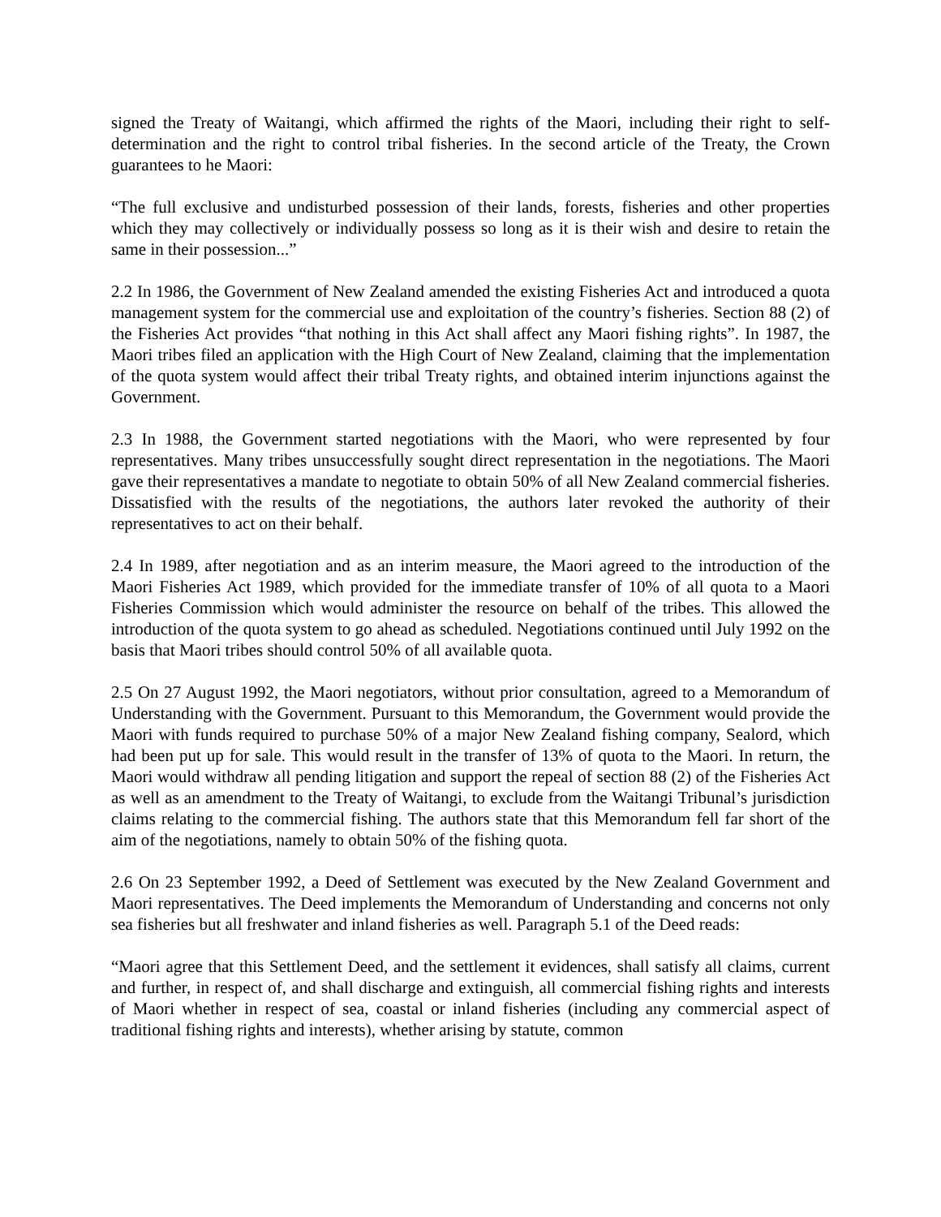signed the Treaty of Waitangi, which affirmed the rights of the Maori, including their right to self-determination and the right to control tribal fisheries. In the second article of the Treaty, the Crown guarantees to he Maori:
“The full exclusive and undisturbed possession of their lands, forests, fisheries and other properties which they may collectively or individually possess so long as it is their wish and desire to retain the same in their possession...”
2.2 In 1986, the Government of New Zealand amended the existing Fisheries Act and introduced a quota management system for the commercial use and exploitation of the country’s fisheries. Section 88 (2) of the Fisheries Act provides “that nothing in this Act shall affect any Maori fishing rights”. In 1987, the Maori tribes filed an application with the High Court of New Zealand, claiming that the implementation of the quota system would affect their tribal Treaty rights, and obtained interim injunctions against the Government.
2.3 In 1988, the Government started negotiations with the Maori, who were represented by four representatives. Many tribes unsuccessfully sought direct representation in the negotiations. The Maori gave their representatives a mandate to negotiate to obtain 50% of all New Zealand commercial fisheries. Dissatisfied with the results of the negotiations, the authors later revoked the authority of their representatives to act on their behalf.
2.4 In 1989, after negotiation and as an interim measure, the Maori agreed to the introduction of the Maori Fisheries Act 1989, which provided for the immediate transfer of 10% of all quota to a Maori Fisheries Commission which would administer the resource on behalf of the tribes. This allowed the introduction of the quota system to go ahead as scheduled. Negotiations continued until July 1992 on the basis that Maori tribes should control 50% of all available quota.
2.5 On 27 August 1992, the Maori negotiators, without prior consultation, agreed to a Memorandum of Understanding with the Government. Pursuant to this Memorandum, the Government would provide the Maori with funds required to purchase 50% of a major New Zealand fishing company, Sealord, which had been put up for sale. This would result in the transfer of 13% of quota to the Maori. In return, the Maori would withdraw all pending litigation and support the repeal of section 88 (2) of the Fisheries Act as well as an amendment to the Treaty of Waitangi, to exclude from the Waitangi Tribunal’s jurisdiction claims relating to the commercial fishing. The authors state that this Memorandum fell far short of the aim of the negotiations, namely to obtain 50% of the fishing quota.
2.6 On 23 September 1992, a Deed of Settlement was executed by the New Zealand Government and Maori representatives. The Deed implements the Memorandum of Understanding and concerns not only sea fisheries but all freshwater and inland fisheries as well. Paragraph 5.1 of the Deed reads:
“Maori agree that this Settlement Deed, and the settlement it evidences, shall satisfy all claims, current and further, in respect of, and shall discharge and extinguish, all commercial fishing rights and interests of Maori whether in respect of sea, coastal or inland fisheries (including any commercial aspect of traditional fishing rights and interests), whether arising by statute, common